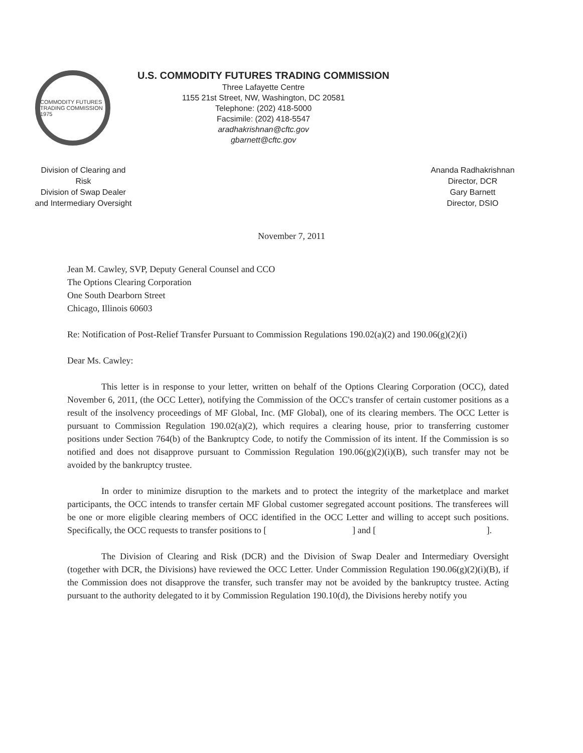COMMODITY FUTURES TRADING COMMISSION 1975
U.S. COMMODITY FUTURES TRADING COMMISSION
Three Lafayette Centre
1155 21st Street, NW, Washington, DC 20581
Telephone: (202) 418-5000
Facsimile: (202) 418-5547
aradhakrishnan@cftc.gov
gbarnett@cftc.gov
Division of Clearing and Risk
Division of Swap Dealer and Intermediary Oversight
Ananda Radhakrishnan
Director, DCR
Gary Barnett
Director, DSIO
November 7, 2011
Jean M. Cawley, SVP, Deputy General Counsel and CCO
The Options Clearing Corporation
One South Dearborn Street
Chicago, Illinois 60603
Re: Notification of Post-Relief Transfer Pursuant to Commission Regulations 190.02(a)(2) and 190.06(g)(2)(i)
Dear Ms. Cawley:
This letter is in response to your letter, written on behalf of the Options Clearing Corporation (OCC), dated November 6, 2011, (the OCC Letter), notifying the Commission of the OCC's transfer of certain customer positions as a result of the insolvency proceedings of MF Global, Inc. (MF Global), one of its clearing members. The OCC Letter is pursuant to Commission Regulation 190.02(a)(2), which requires a clearing house, prior to transferring customer positions under Section 764(b) of the Bankruptcy Code, to notify the Commission of its intent. If the Commission is so notified and does not disapprove pursuant to Commission Regulation 190.06(g)(2)(i)(B), such transfer may not be avoided by the bankruptcy trustee.
In order to minimize disruption to the markets and to protect the integrity of the marketplace and market participants, the OCC intends to transfer certain MF Global customer segregated account positions. The transferees will be one or more eligible clearing members of OCC identified in the OCC Letter and willing to accept such positions. Specifically, the OCC requests to transfer positions to [ ] and [ ].
The Division of Clearing and Risk (DCR) and the Division of Swap Dealer and Intermediary Oversight (together with DCR, the Divisions) have reviewed the OCC Letter. Under Commission Regulation 190.06(g)(2)(i)(B), if the Commission does not disapprove the transfer, such transfer may not be avoided by the bankruptcy trustee. Acting pursuant to the authority delegated to it by Commission Regulation 190.10(d), the Divisions hereby notify you